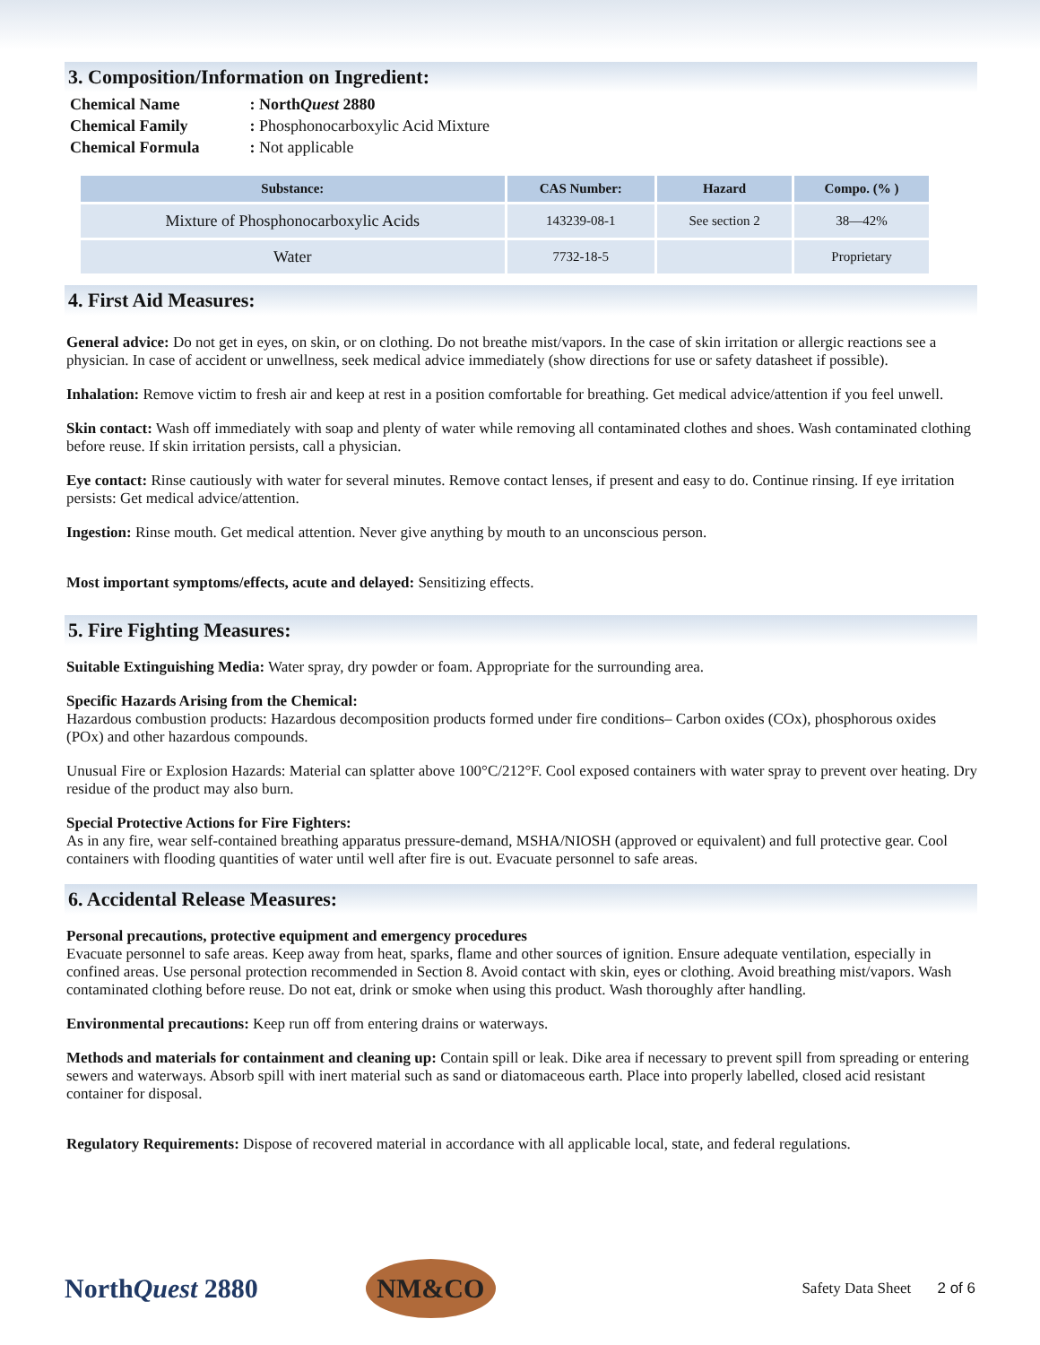3. Composition/Information on Ingredient:
| Chemical Name | : North Quest 2880 |
| Chemical Family | : Phosphonocarboxylic Acid Mixture |
| Chemical Formula | : Not applicable |
| Substance: | CAS Number: | Hazard | Compo. (% ) |
| --- | --- | --- | --- |
| Mixture of Phosphonocarboxylic Acids | 143239-08-1 | See section 2 | 38—42% |
| Water | 7732-18-5 | | Proprietary |
4. First Aid Measures:
General advice: Do not get in eyes, on skin, or on clothing. Do not breathe mist/vapors. In the case of skin irritation or allergic reactions see a physician. In case of accident or unwellness, seek medical advice immediately (show directions for use or safety datasheet if possible).
Inhalation: Remove victim to fresh air and keep at rest in a position comfortable for breathing. Get medical advice/attention if you feel unwell.
Skin contact: Wash off immediately with soap and plenty of water while removing all contaminated clothes and shoes. Wash contaminated clothing before reuse. If skin irritation persists, call a physician.
Eye contact: Rinse cautiously with water for several minutes. Remove contact lenses, if present and easy to do. Continue rinsing. If eye irritation persists: Get medical advice/attention.
Ingestion: Rinse mouth. Get medical attention. Never give anything by mouth to an unconscious person.
Most important symptoms/effects, acute and delayed: Sensitizing effects.
5. Fire Fighting Measures:
Suitable Extinguishing Media: Water spray, dry powder or foam. Appropriate for the surrounding area.
Specific Hazards Arising from the Chemical:
Hazardous combustion products: Hazardous decomposition products formed under fire conditions– Carbon oxides (COx), phosphorous oxides (POx) and other hazardous compounds.
Unusual Fire or Explosion Hazards: Material can splatter above 100°C/212°F. Cool exposed containers with water spray to prevent over heating. Dry residue of the product may also burn.
Special Protective Actions for Fire Fighters:
As in any fire, wear self-contained breathing apparatus pressure-demand, MSHA/NIOSH (approved or equivalent) and full protective gear. Cool containers with flooding quantities of water until well after fire is out. Evacuate personnel to safe areas.
6. Accidental Release Measures:
Personal precautions, protective equipment and emergency procedures
Evacuate personnel to safe areas. Keep away from heat, sparks, flame and other sources of ignition. Ensure adequate ventilation, especially in confined areas. Use personal protection recommended in Section 8. Avoid contact with skin, eyes or clothing. Avoid breathing mist/vapors. Wash contaminated clothing before reuse. Do not eat, drink or smoke when using this product. Wash thoroughly after handling.
Environmental precautions: Keep run off from entering drains or waterways.
Methods and materials for containment and cleaning up: Contain spill or leak. Dike area if necessary to prevent spill from spreading or entering sewers and waterways. Absorb spill with inert material such as sand or diatomaceous earth. Place into properly labelled, closed acid resistant container for disposal.
Regulatory Requirements: Dispose of recovered material in accordance with all applicable local, state, and federal regulations.
NorthQuest 2880
NM&CO
Safety Data Sheet 2 of 6